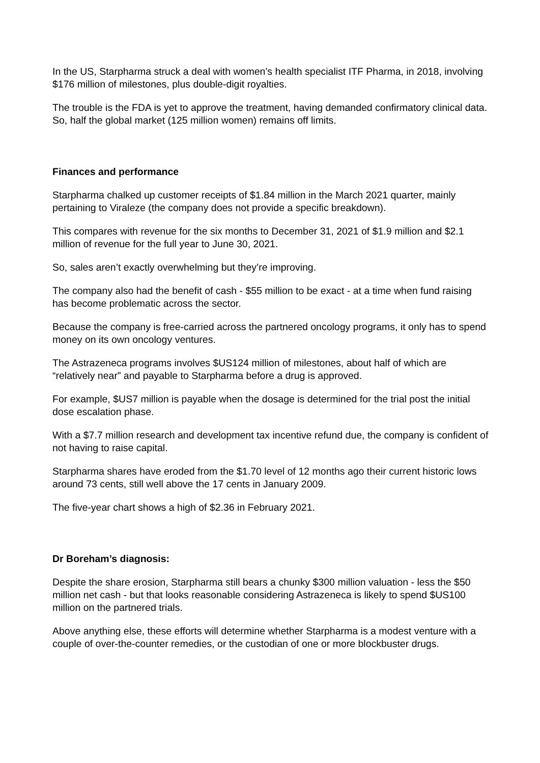In the US, Starpharma struck a deal with women’s health specialist ITF Pharma, in 2018, involving $176 million of milestones, plus double-digit royalties.
The trouble is the FDA is yet to approve the treatment, having demanded confirmatory clinical data. So, half the global market (125 million women) remains off limits.
Finances and performance
Starpharma chalked up customer receipts of $1.84 million in the March 2021 quarter, mainly pertaining to Viraleze (the company does not provide a specific breakdown).
This compares with revenue for the six months to December 31, 2021 of $1.9 million and $2.1 million of revenue for the full year to June 30, 2021.
So, sales aren’t exactly overwhelming but they’re improving.
The company also had the benefit of cash - $55 million to be exact - at a time when fund raising has become problematic across the sector.
Because the company is free-carried across the partnered oncology programs, it only has to spend money on its own oncology ventures.
The Astrazeneca programs involves $US124 million of milestones, about half of which are “relatively near” and payable to Starpharma before a drug is approved.
For example, $US7 million is payable when the dosage is determined for the trial post the initial dose escalation phase.
With a $7.7 million research and development tax incentive refund due, the company is confident of not having to raise capital.
Starpharma shares have eroded from the $1.70 level of 12 months ago their current historic lows around 73 cents, still well above the 17 cents in January 2009.
The five-year chart shows a high of $2.36 in February 2021.
Dr Boreham’s diagnosis:
Despite the share erosion, Starpharma still bears a chunky $300 million valuation - less the $50 million net cash - but that looks reasonable considering Astrazeneca is likely to spend $US100 million on the partnered trials.
Above anything else, these efforts will determine whether Starpharma is a modest venture with a couple of over-the-counter remedies, or the custodian of one or more blockbuster drugs.